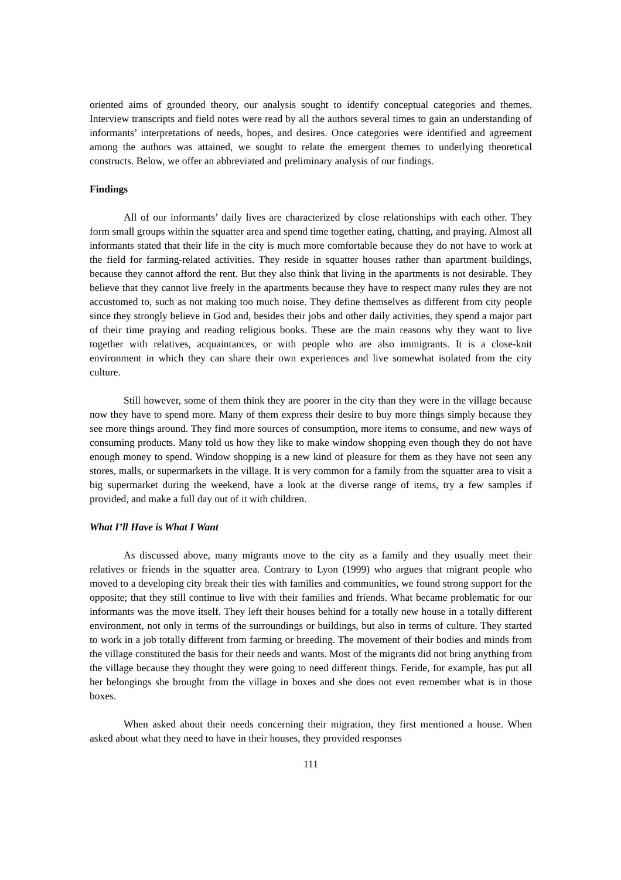oriented aims of grounded theory, our analysis sought to identify conceptual categories and themes. Interview transcripts and field notes were read by all the authors several times to gain an understanding of informants’ interpretations of needs, hopes, and desires. Once categories were identified and agreement among the authors was attained, we sought to relate the emergent themes to underlying theoretical constructs. Below, we offer an abbreviated and preliminary analysis of our findings.
Findings
All of our informants’ daily lives are characterized by close relationships with each other. They form small groups within the squatter area and spend time together eating, chatting, and praying. Almost all informants stated that their life in the city is much more comfortable because they do not have to work at the field for farming-related activities. They reside in squatter houses rather than apartment buildings, because they cannot afford the rent. But they also think that living in the apartments is not desirable. They believe that they cannot live freely in the apartments because they have to respect many rules they are not accustomed to, such as not making too much noise. They define themselves as different from city people since they strongly believe in God and, besides their jobs and other daily activities, they spend a major part of their time praying and reading religious books. These are the main reasons why they want to live together with relatives, acquaintances, or with people who are also immigrants. It is a close-knit environment in which they can share their own experiences and live somewhat isolated from the city culture.
Still however, some of them think they are poorer in the city than they were in the village because now they have to spend more. Many of them express their desire to buy more things simply because they see more things around. They find more sources of consumption, more items to consume, and new ways of consuming products. Many told us how they like to make window shopping even though they do not have enough money to spend. Window shopping is a new kind of pleasure for them as they have not seen any stores, malls, or supermarkets in the village. It is very common for a family from the squatter area to visit a big supermarket during the weekend, have a look at the diverse range of items, try a few samples if provided, and make a full day out of it with children.
What I’ll Have is What I Want
As discussed above, many migrants move to the city as a family and they usually meet their relatives or friends in the squatter area. Contrary to Lyon (1999) who argues that migrant people who moved to a developing city break their ties with families and communities, we found strong support for the opposite; that they still continue to live with their families and friends. What became problematic for our informants was the move itself. They left their houses behind for a totally new house in a totally different environment, not only in terms of the surroundings or buildings, but also in terms of culture. They started to work in a job totally different from farming or breeding. The movement of their bodies and minds from the village constituted the basis for their needs and wants. Most of the migrants did not bring anything from the village because they thought they were going to need different things. Feride, for example, has put all her belongings she brought from the village in boxes and she does not even remember what is in those boxes.
When asked about their needs concerning their migration, they first mentioned a house. When asked about what they need to have in their houses, they provided responses
111